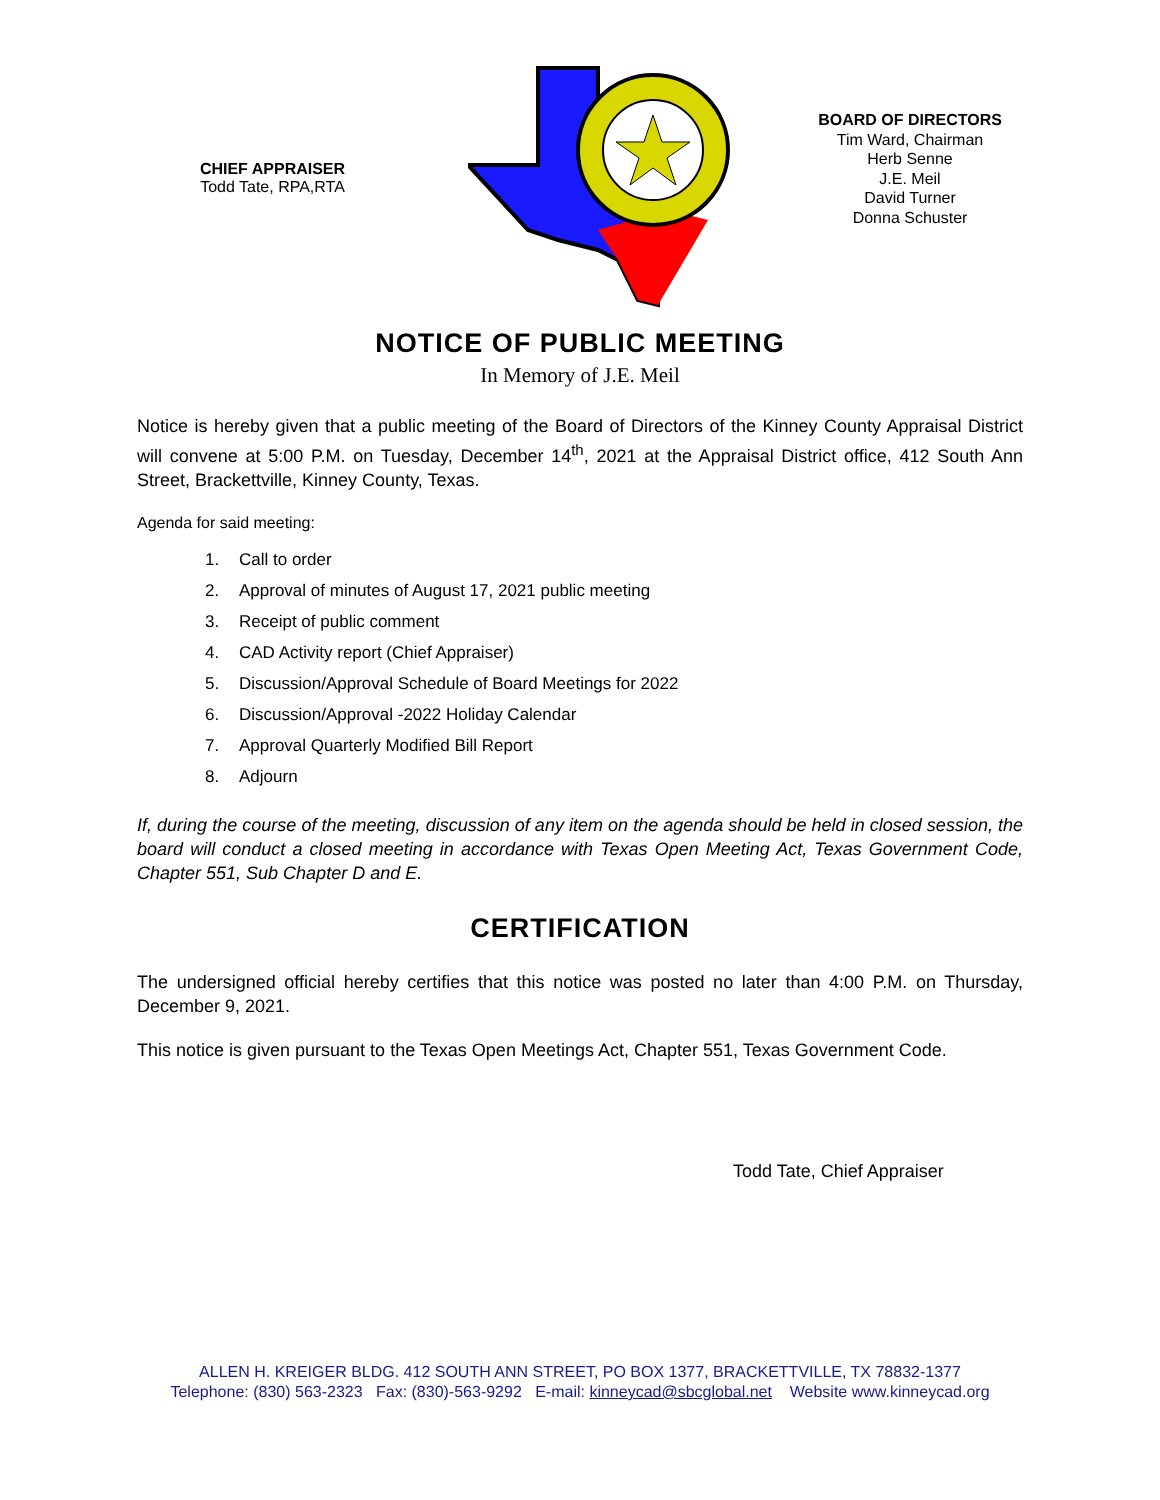CHIEF APPRAISER
Todd Tate, RPA,RTA
BOARD OF DIRECTORS
Tim Ward, Chairman
Herb Senne
J.E. Meil
David Turner
Donna Schuster
NOTICE OF PUBLIC MEETING
In Memory of J.E. Meil
Notice is hereby given that a public meeting of the Board of Directors of the Kinney County Appraisal District will convene at 5:00 P.M. on Tuesday, December 14<sup>th</sup>, 2021 at the Appraisal District office, 412 South Ann Street, Brackettville, Kinney County, Texas.
Agenda for said meeting:
1. Call to order
2. Approval of minutes of August 17, 2021 public meeting
3. Receipt of public comment
4. CAD Activity report (Chief Appraiser)
5. Discussion/Approval Schedule of Board Meetings for 2022
6. Discussion/Approval -2022 Holiday Calendar
7. Approval Quarterly Modified Bill Report
8. Adjourn
If, during the course of the meeting, discussion of any item on the agenda should be held in closed session, the board will conduct a closed meeting in accordance with Texas Open Meeting Act, Texas Government Code, Chapter 551, Sub Chapter D and E.
CERTIFICATION
The undersigned official hereby certifies that this notice was posted no later than 4:00 P.M. on Thursday, December 9, 2021.
This notice is given pursuant to the Texas Open Meetings Act, Chapter 551, Texas Government Code.
Todd Tate, Chief Appraiser
ALLEN H. KREIGER BLDG. 412 SOUTH ANN STREET, PO BOX 1377, BRACKETTVILLE, TX 78832-1377
Telephone: (830) 563-2323 Fax: (830)-563-9292 E-mail: kinneycad@sbcglobal.net Website www.kinneycad.org